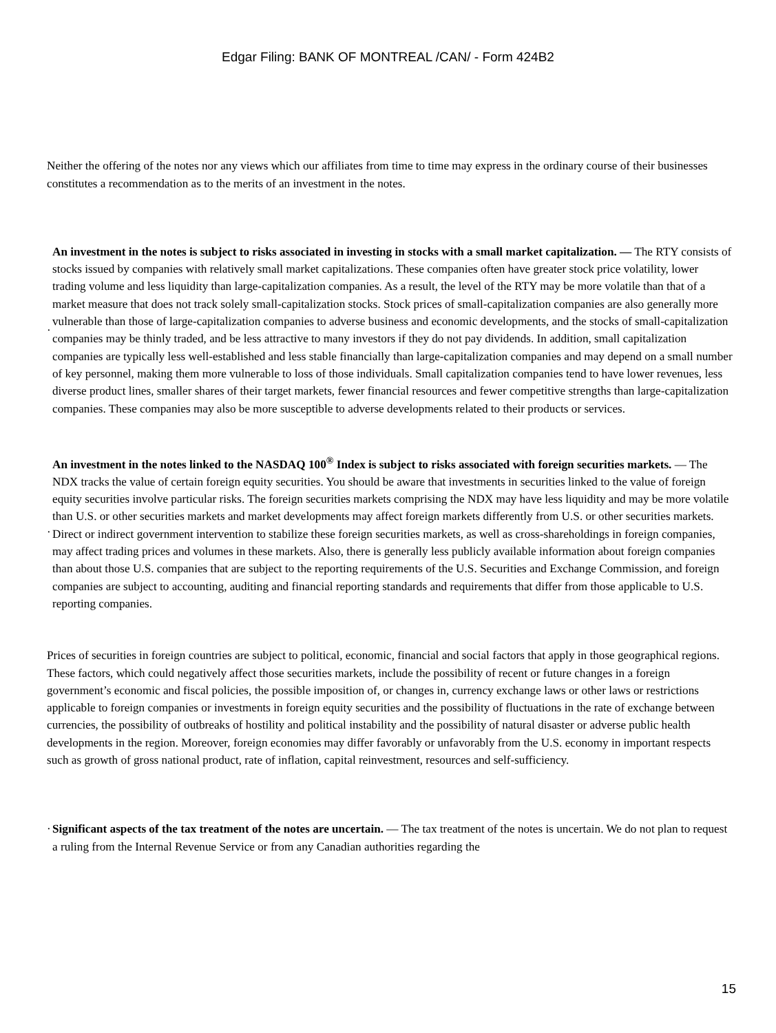Edgar Filing: BANK OF MONTREAL /CAN/ - Form 424B2
Neither the offering of the notes nor any views which our affiliates from time to time may express in the ordinary course of their businesses constitutes a recommendation as to the merits of an investment in the notes.
·
An investment in the notes is subject to risks associated in investing in stocks with a small market capitalization. — The RTY consists of stocks issued by companies with relatively small market capitalizations. These companies often have greater stock price volatility, lower trading volume and less liquidity than large-capitalization companies. As a result, the level of the RTY may be more volatile than that of a market measure that does not track solely small-capitalization stocks. Stock prices of small-capitalization companies are also generally more vulnerable than those of large-capitalization companies to adverse business and economic developments, and the stocks of small-capitalization companies may be thinly traded, and be less attractive to many investors if they do not pay dividends. In addition, small capitalization companies are typically less well-established and less stable financially than large-capitalization companies and may depend on a small number of key personnel, making them more vulnerable to loss of those individuals. Small capitalization companies tend to have lower revenues, less diverse product lines, smaller shares of their target markets, fewer financial resources and fewer competitive strengths than large-capitalization companies. These companies may also be more susceptible to adverse developments related to their products or services.
·
An investment in the notes linked to the NASDAQ 100<sup>®</sup> Index is subject to risks associated with foreign securities markets. — The NDX tracks the value of certain foreign equity securities. You should be aware that investments in securities linked to the value of foreign equity securities involve particular risks. The foreign securities markets comprising the NDX may have less liquidity and may be more volatile than U.S. or other securities markets and market developments may affect foreign markets differently from U.S. or other securities markets. Direct or indirect government intervention to stabilize these foreign securities markets, as well as cross-shareholdings in foreign companies, may affect trading prices and volumes in these markets. Also, there is generally less publicly available information about foreign companies than about those U.S. companies that are subject to the reporting requirements of the U.S. Securities and Exchange Commission, and foreign companies are subject to accounting, auditing and financial reporting standards and requirements that differ from those applicable to U.S. reporting companies.
Prices of securities in foreign countries are subject to political, economic, financial and social factors that apply in those geographical regions. These factors, which could negatively affect those securities markets, include the possibility of recent or future changes in a foreign government’s economic and fiscal policies, the possible imposition of, or changes in, currency exchange laws or other laws or restrictions applicable to foreign companies or investments in foreign equity securities and the possibility of fluctuations in the rate of exchange between currencies, the possibility of outbreaks of hostility and political instability and the possibility of natural disaster or adverse public health developments in the region. Moreover, foreign economies may differ favorably or unfavorably from the U.S. economy in important respects such as growth of gross national product, rate of inflation, capital reinvestment, resources and self-sufficiency.
·
Significant aspects of the tax treatment of the notes are uncertain. — The tax treatment of the notes is uncertain. We do not plan to request a ruling from the Internal Revenue Service or from any Canadian authorities regarding the
15